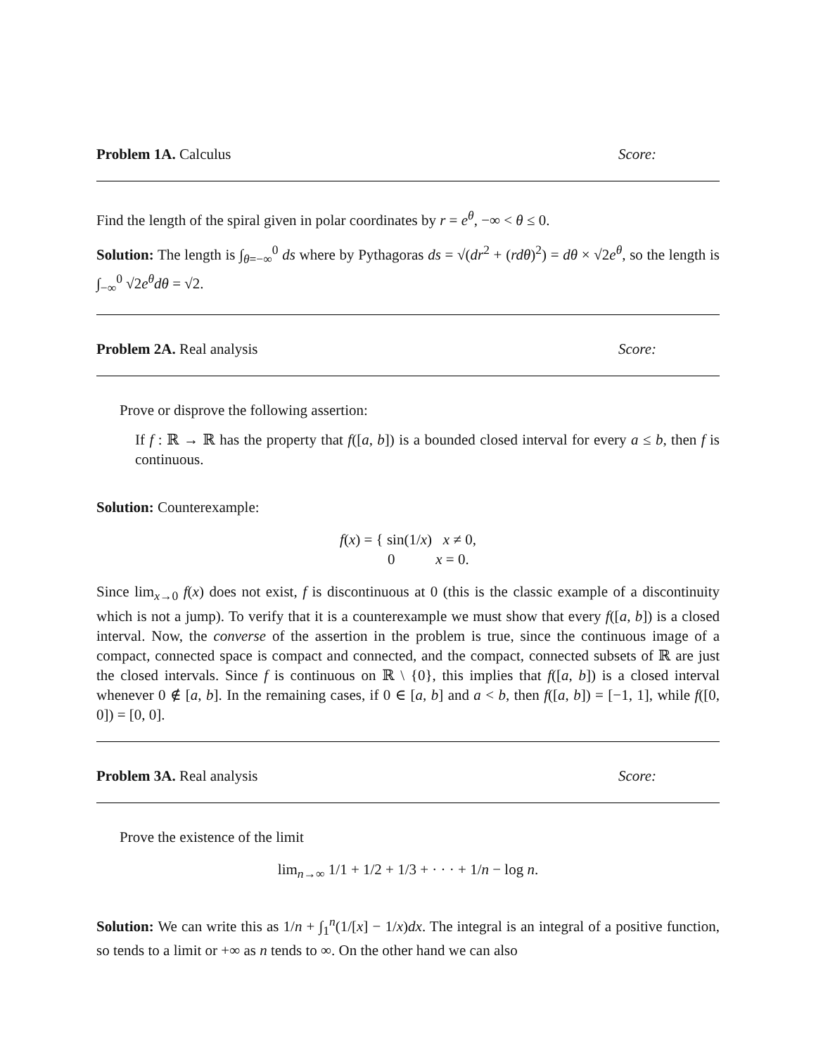Problem 1A. Calculus Score:
Find the length of the spiral given in polar coordinates by r = e<sup>θ</sup>, −∞ < θ ≤ 0.
Solution: The length is ∫<sub>θ=−∞</sub><sup>0</sup> ds where by Pythagoras ds = √(dr<sup>2</sup> + (rdθ)<sup>2</sup>) = dθ × √2e<sup>θ</sup>, so the length is ∫<sub>−∞</sub><sup>0</sup> √2e<sup>θ</sup>dθ = √2.
Problem 2A. Real analysis Score:
Prove or disprove the following assertion:
If f : ℝ → ℝ has the property that f([a, b]) is a bounded closed interval for every a ≤ b, then f is continuous.
Solution: Counterexample:
f(x) = { sin(1/x) x ≠ 0,
0 x = 0.
Since lim<sub>x→0</sub> f(x) does not exist, f is discontinuous at 0 (this is the classic example of a discontinuity which is not a jump). To verify that it is a counterexample we must show that every f([a, b]) is a closed interval. Now, the converse of the assertion in the problem is true, since the continuous image of a compact, connected space is compact and connected, and the compact, connected subsets of ℝ are just the closed intervals. Since f is continuous on ℝ \ {0}, this implies that f([a, b]) is a closed interval whenever 0 ∉ [a, b]. In the remaining cases, if 0 ∈ [a, b] and a < b, then f([a, b]) = [−1, 1], while f([0, 0]) = [0, 0].
Problem 3A. Real analysis Score:
Prove the existence of the limit
lim<sub>n→∞</sub> 1/1 + 1/2 + 1/3 + · · · + 1/n − log n.
Solution: We can write this as 1/n + ∫<sub>1</sub><sup>n</sup>(1/[x] − 1/x)dx. The integral is an integral of a positive function, so tends to a limit or +∞ as n tends to ∞. On the other hand we can also